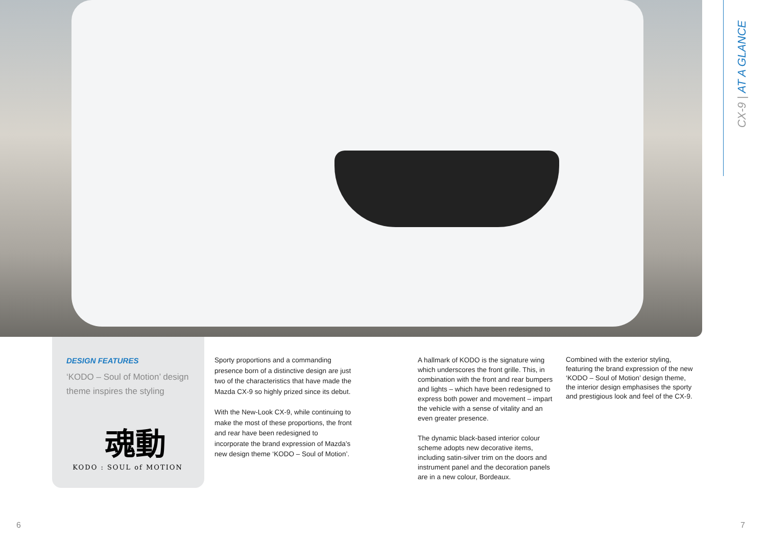CX-9 | AT A GLANCE
DESIGN FEATURES
‘KODO – Soul of Motion’ design theme inspires the styling
魂動
KODO : SOUL of MOTION
Sporty proportions and a commanding presence born of a distinctive design are just two of the characteristics that have made the Mazda CX-9 so highly prized since its debut.
With the New-Look CX-9, while continuing to make the most of these proportions, the front and rear have been redesigned to incorporate the brand expression of Mazda’s new design theme ‘KODO – Soul of Motion’.
A hallmark of KODO is the signature wing which underscores the front grille. This, in combination with the front and rear bumpers and lights – which have been redesigned to express both power and movement – impart the vehicle with a sense of vitality and an even greater presence.
The dynamic black-based interior colour scheme adopts new decorative items, including satin-silver trim on the doors and instrument panel and the decoration panels are in a new colour, Bordeaux.
Combined with the exterior styling, featuring the brand expression of the new ‘KODO – Soul of Motion’ design theme, the interior design emphasises the sporty and prestigious look and feel of the CX-9.
6 7